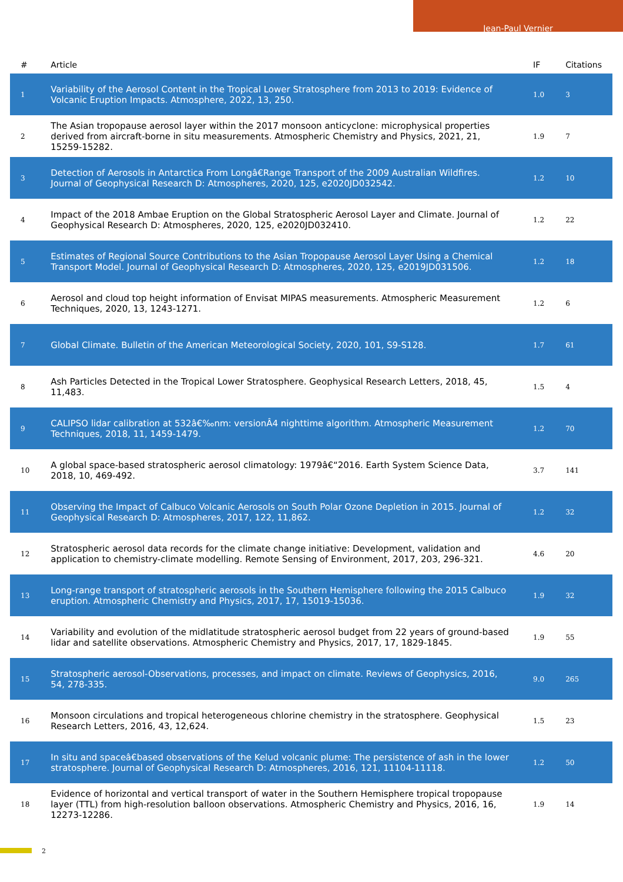Jean-Paul Vernier
| # | Article | IF | Citations |
| --- | --- | --- | --- |
| 1 | Variability of the Aerosol Content in the Tropical Lower Stratosphere from 2013 to 2019: Evidence of Volcanic Eruption Impacts. Atmosphere, 2022, 13, 250. | 1.0 | 3 |
| 2 | The Asian tropopause aerosol layer within the 2017 monsoon anticyclone: microphysical properties derived from aircraft-borne in situ measurements. Atmospheric Chemistry and Physics, 2021, 21, 15259-15282. | 1.9 | 7 |
| 3 | Detection of Aerosols in Antarctica From Longâ€Range Transport of the 2009 Australian Wildfires. Journal of Geophysical Research D: Atmospheres, 2020, 125, e2020JD032542. | 1.2 | 10 |
| 4 | Impact of the 2018 Ambae Eruption on the Global Stratospheric Aerosol Layer and Climate. Journal of Geophysical Research D: Atmospheres, 2020, 125, e2020JD032410. | 1.2 | 22 |
| 5 | Estimates of Regional Source Contributions to the Asian Tropopause Aerosol Layer Using a Chemical Transport Model. Journal of Geophysical Research D: Atmospheres, 2020, 125, e2019JD031506. | 1.2 | 18 |
| 6 | Aerosol and cloud top height information of Envisat MIPAS measurements. Atmospheric Measurement Techniques, 2020, 13, 1243-1271. | 1.2 | 6 |
| 7 | Global Climate. Bulletin of the American Meteorological Society, 2020, 101, S9-S128. | 1.7 | 61 |
| 8 | Ash Particles Detected in the Tropical Lower Stratosphere. Geophysical Research Letters, 2018, 45, 11,483. | 1.5 | 4 |
| 9 | CALIPSO lidar calibration at 532â€‰nm: versionÂ4 nighttime algorithm. Atmospheric Measurement Techniques, 2018, 11, 1459-1479. | 1.2 | 70 |
| 10 | A global space-based stratospheric aerosol climatology: 1979â€“2016. Earth System Science Data, 2018, 10, 469-492. | 3.7 | 141 |
| 11 | Observing the Impact of Calbuco Volcanic Aerosols on South Polar Ozone Depletion in 2015. Journal of Geophysical Research D: Atmospheres, 2017, 122, 11,862. | 1.2 | 32 |
| 12 | Stratospheric aerosol data records for the climate change initiative: Development, validation and application to chemistry-climate modelling. Remote Sensing of Environment, 2017, 203, 296-321. | 4.6 | 20 |
| 13 | Long-range transport of stratospheric aerosols in the Southern Hemisphere following the 2015 Calbuco eruption. Atmospheric Chemistry and Physics, 2017, 17, 15019-15036. | 1.9 | 32 |
| 14 | Variability and evolution of the midlatitude stratospheric aerosol budget from 22 years of ground-based lidar and satellite observations. Atmospheric Chemistry and Physics, 2017, 17, 1829-1845. | 1.9 | 55 |
| 15 | Stratospheric aerosol-Observations, processes, and impact on climate. Reviews of Geophysics, 2016, 54, 278-335. | 9.0 | 265 |
| 16 | Monsoon circulations and tropical heterogeneous chlorine chemistry in the stratosphere. Geophysical Research Letters, 2016, 43, 12,624. | 1.5 | 23 |
| 17 | In situ and spaceâ€based observations of the Kelud volcanic plume: The persistence of ash in the lower stratosphere. Journal of Geophysical Research D: Atmospheres, 2016, 121, 11104-11118. | 1.2 | 50 |
| 18 | Evidence of horizontal and vertical transport of water in the Southern Hemisphere tropical tropopause layer (TTL) from high-resolution balloon observations. Atmospheric Chemistry and Physics, 2016, 16, 12273-12286. | 1.9 | 14 |
2